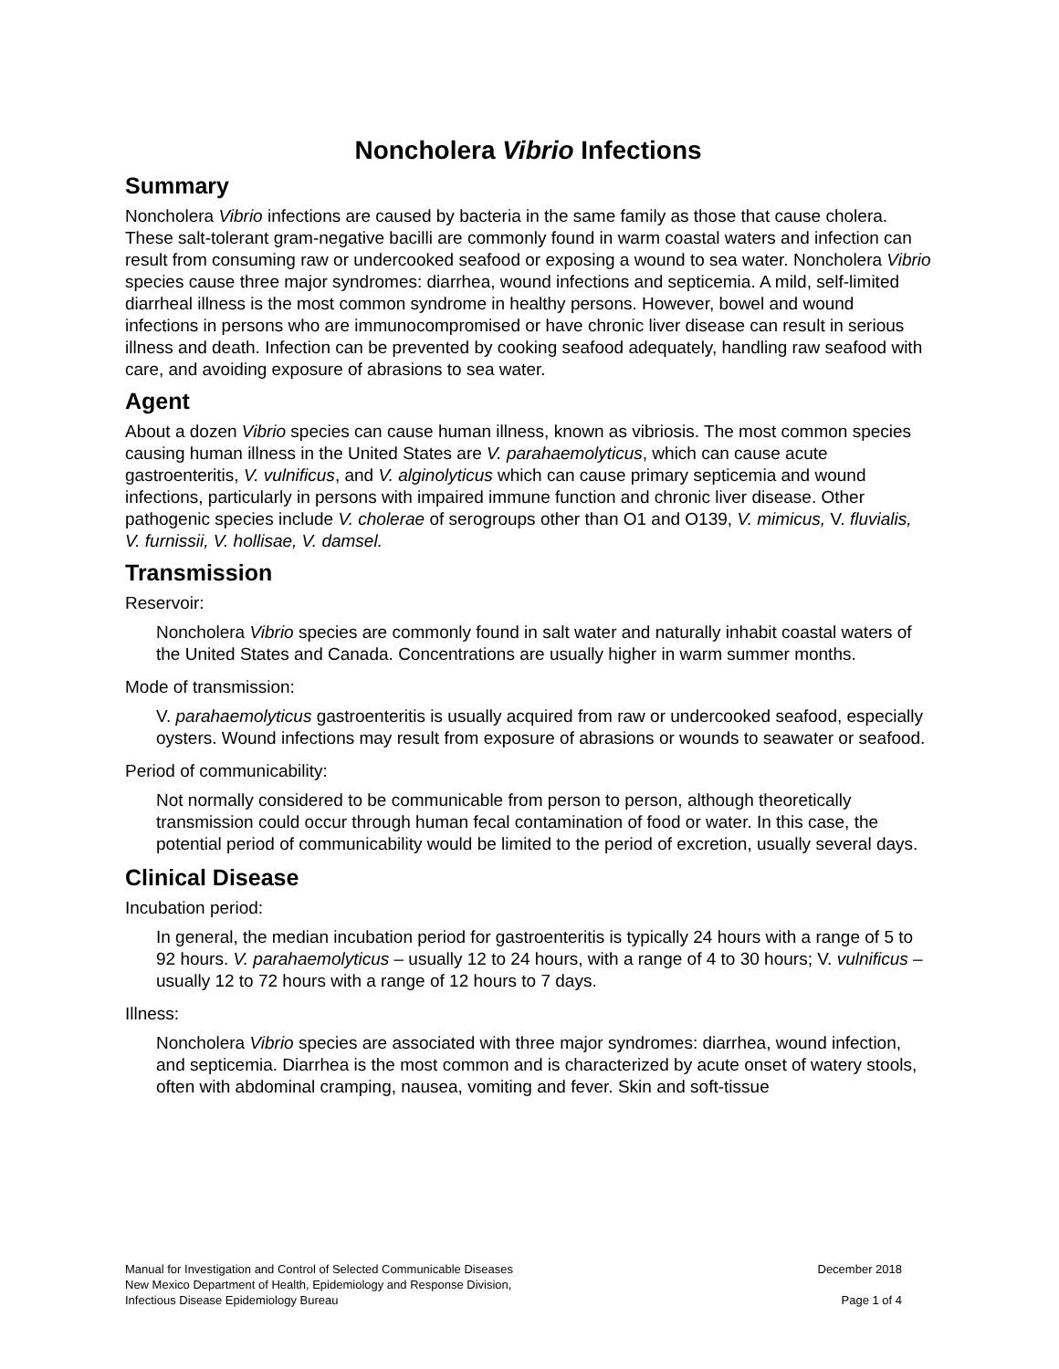Noncholera Vibrio Infections
Summary
Noncholera Vibrio infections are caused by bacteria in the same family as those that cause cholera. These salt-tolerant gram-negative bacilli are commonly found in warm coastal waters and infection can result from consuming raw or undercooked seafood or exposing a wound to sea water. Noncholera Vibrio species cause three major syndromes: diarrhea, wound infections and septicemia. A mild, self-limited diarrheal illness is the most common syndrome in healthy persons. However, bowel and wound infections in persons who are immunocompromised or have chronic liver disease can result in serious illness and death. Infection can be prevented by cooking seafood adequately, handling raw seafood with care, and avoiding exposure of abrasions to sea water.
Agent
About a dozen Vibrio species can cause human illness, known as vibriosis. The most common species causing human illness in the United States are V. parahaemolyticus, which can cause acute gastroenteritis, V. vulnificus, and V. alginolyticus which can cause primary septicemia and wound infections, particularly in persons with impaired immune function and chronic liver disease. Other pathogenic species include V. cholerae of serogroups other than O1 and O139, V. mimicus, V. fluvialis, V. furnissii, V. hollisae, V. damsel.
Transmission
Reservoir:
Noncholera Vibrio species are commonly found in salt water and naturally inhabit coastal waters of the United States and Canada. Concentrations are usually higher in warm summer months.
Mode of transmission:
V. parahaemolyticus gastroenteritis is usually acquired from raw or undercooked seafood, especially oysters. Wound infections may result from exposure of abrasions or wounds to seawater or seafood.
Period of communicability:
Not normally considered to be communicable from person to person, although theoretically transmission could occur through human fecal contamination of food or water. In this case, the potential period of communicability would be limited to the period of excretion, usually several days.
Clinical Disease
Incubation period:
In general, the median incubation period for gastroenteritis is typically 24 hours with a range of 5 to 92 hours. V. parahaemolyticus – usually 12 to 24 hours, with a range of 4 to 30 hours; V. vulnificus – usually 12 to 72 hours with a range of 12 hours to 7 days.
Illness:
Noncholera Vibrio species are associated with three major syndromes: diarrhea, wound infection, and septicemia. Diarrhea is the most common and is characterized by acute onset of watery stools, often with abdominal cramping, nausea, vomiting and fever. Skin and soft-tissue
Manual for Investigation and Control of Selected Communicable Diseases
New Mexico Department of Health, Epidemiology and Response Division,
Infectious Disease Epidemiology Bureau
December 2018
Page 1 of 4